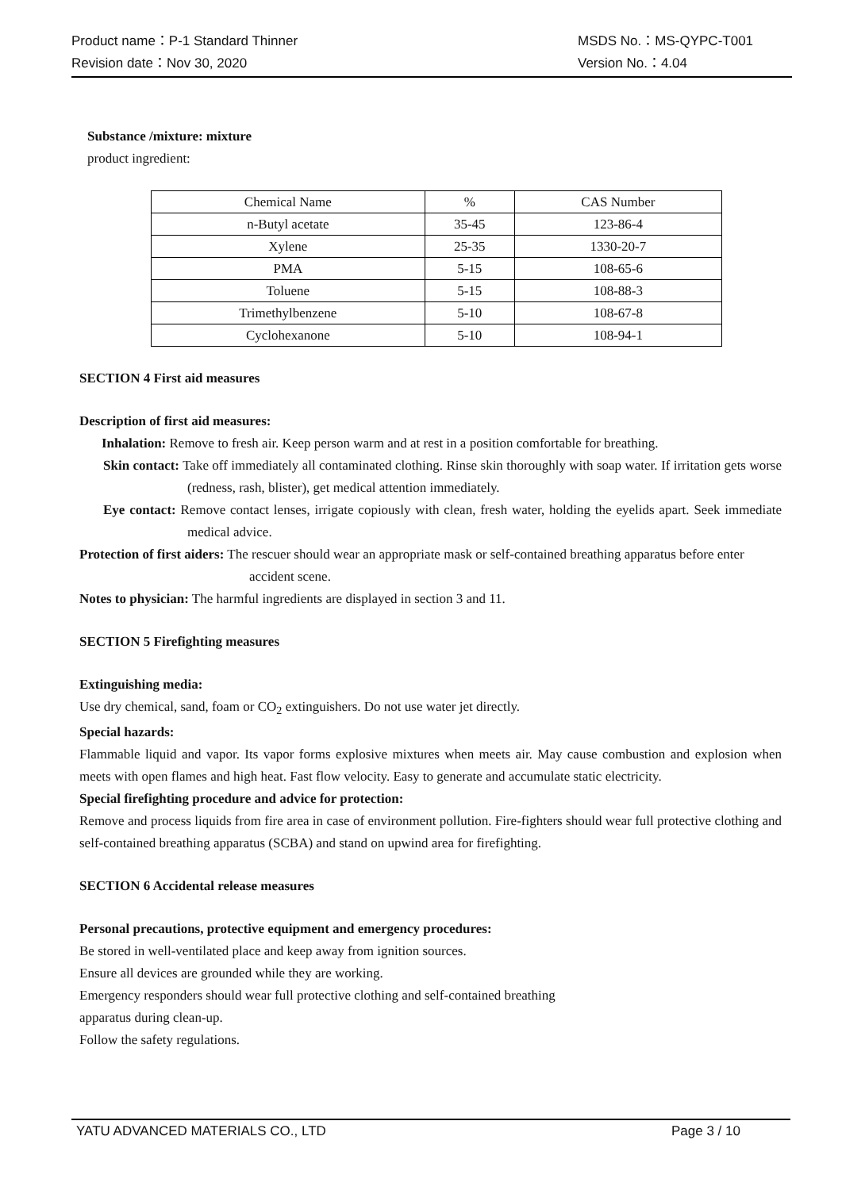Product name：P-1 Standard Thinner MSDS No.：MS-QYPC-T001
Revision date：Nov 30, 2020 Version No.：4.04
Substance /mixture: mixture
product ingredient:
| Chemical Name | % | CAS Number |
| n-Butyl acetate | 35-45 | 123-86-4 |
| Xylene | 25-35 | 1330-20-7 |
| PMA | 5-15 | 108-65-6 |
| Toluene | 5-15 | 108-88-3 |
| Trimethylbenzene | 5-10 | 108-67-8 |
| Cyclohexanone | 5-10 | 108-94-1 |
SECTION 4 First aid measures
Description of first aid measures:
Inhalation: Remove to fresh air. Keep person warm and at rest in a position comfortable for breathing.
Skin contact: Take off immediately all contaminated clothing. Rinse skin thoroughly with soap water. If irritation gets worse (redness, rash, blister), get medical attention immediately.
Eye contact: Remove contact lenses, irrigate copiously with clean, fresh water, holding the eyelids apart. Seek immediate medical advice.
Protection of first aiders: The rescuer should wear an appropriate mask or self-contained breathing apparatus before enter accident scene.
Notes to physician: The harmful ingredients are displayed in section 3 and 11.
SECTION 5 Firefighting measures
Extinguishing media:
Use dry chemical, sand, foam or CO<sub>2</sub> extinguishers. Do not use water jet directly.
Special hazards:
Flammable liquid and vapor. Its vapor forms explosive mixtures when meets air. May cause combustion and explosion when meets with open flames and high heat. Fast flow velocity. Easy to generate and accumulate static electricity.
Special firefighting procedure and advice for protection:
Remove and process liquids from fire area in case of environment pollution. Fire-fighters should wear full protective clothing and self-contained breathing apparatus (SCBA) and stand on upwind area for firefighting.
SECTION 6 Accidental release measures
Personal precautions, protective equipment and emergency procedures:
Be stored in well-ventilated place and keep away from ignition sources.
Ensure all devices are grounded while they are working.
Emergency responders should wear full protective clothing and self-contained breathing
apparatus during clean-up.
Follow the safety regulations.
YATU ADVANCED MATERIALS CO., LTD Page 3 / 10